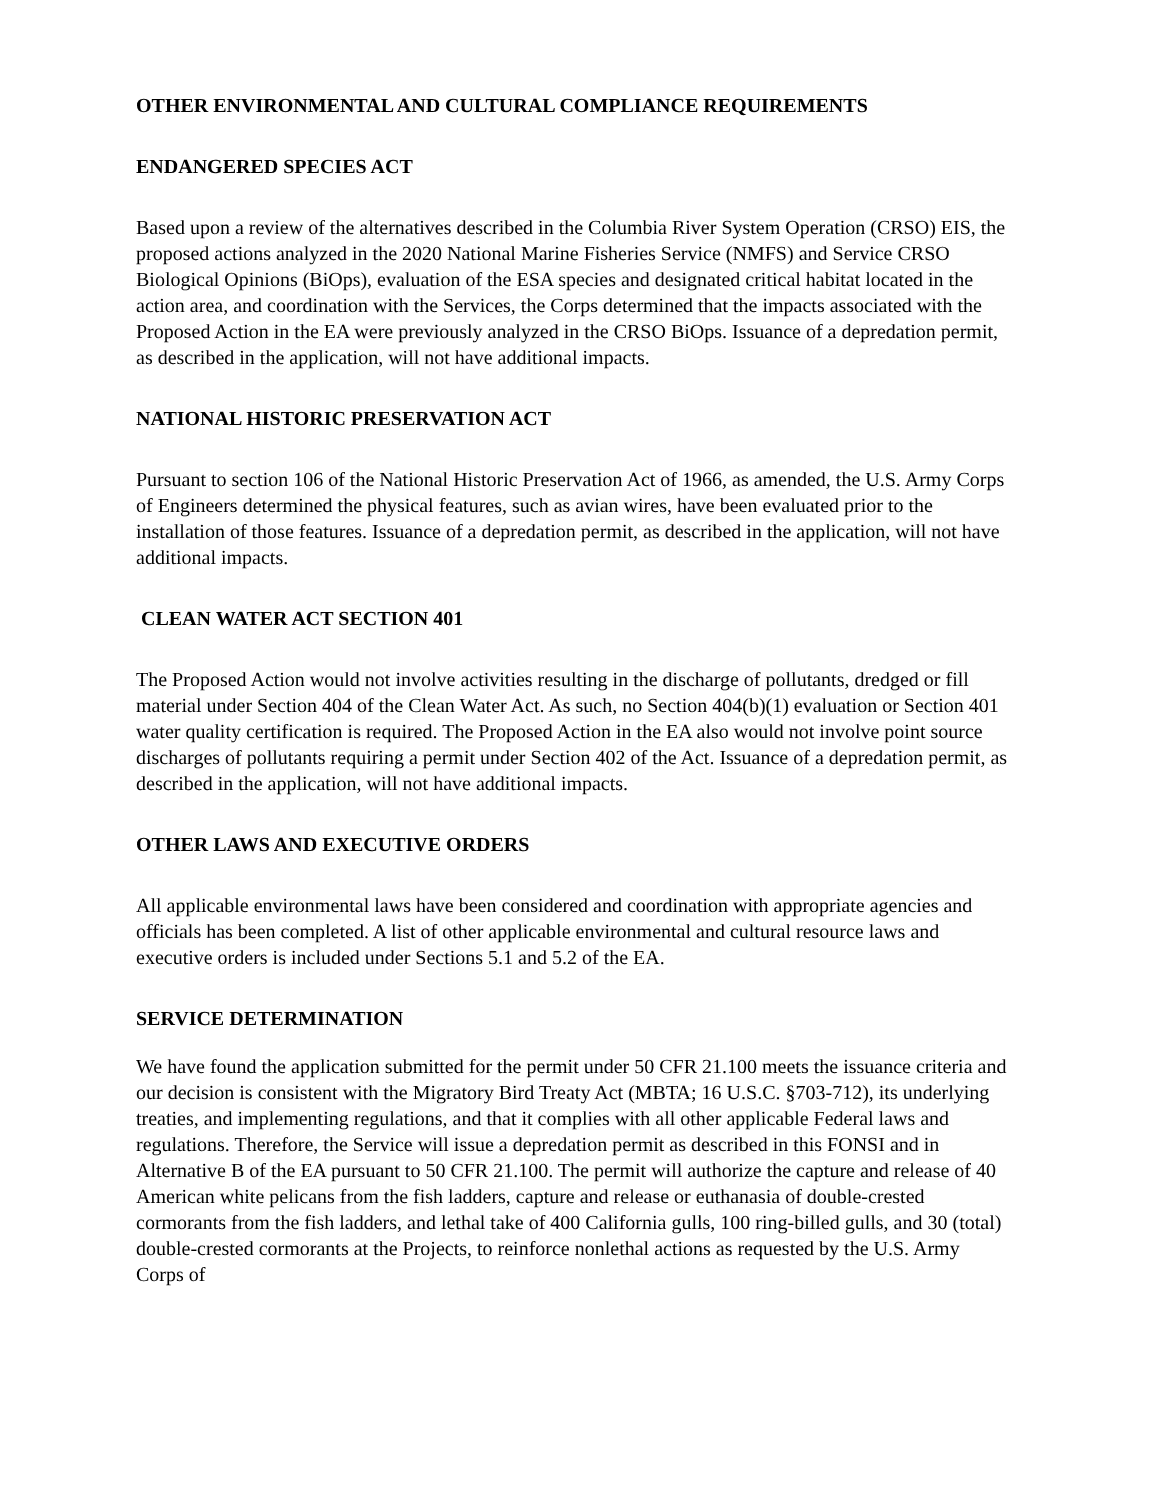OTHER ENVIRONMENTAL AND CULTURAL COMPLIANCE REQUIREMENTS
ENDANGERED SPECIES ACT
Based upon a review of the alternatives described in the Columbia River System Operation (CRSO) EIS, the proposed actions analyzed in the 2020 National Marine Fisheries Service (NMFS) and Service CRSO Biological Opinions (BiOps), evaluation of the ESA species and designated critical habitat located in the action area, and coordination with the Services, the Corps determined that the impacts associated with the Proposed Action in the EA were previously analyzed in the CRSO BiOps. Issuance of a depredation permit, as described in the application, will not have additional impacts.
NATIONAL HISTORIC PRESERVATION ACT
Pursuant to section 106 of the National Historic Preservation Act of 1966, as amended, the U.S. Army Corps of Engineers determined the physical features, such as avian wires, have been evaluated prior to the installation of those features. Issuance of a depredation permit, as described in the application, will not have additional impacts.
CLEAN WATER ACT SECTION 401
The Proposed Action would not involve activities resulting in the discharge of pollutants, dredged or fill material under Section 404 of the Clean Water Act. As such, no Section 404(b)(1) evaluation or Section 401 water quality certification is required. The Proposed Action in the EA also would not involve point source discharges of pollutants requiring a permit under Section 402 of the Act. Issuance of a depredation permit, as described in the application, will not have additional impacts.
OTHER LAWS AND EXECUTIVE ORDERS
All applicable environmental laws have been considered and coordination with appropriate agencies and officials has been completed. A list of other applicable environmental and cultural resource laws and executive orders is included under Sections 5.1 and 5.2 of the EA.
SERVICE DETERMINATION
We have found the application submitted for the permit under 50 CFR 21.100 meets the issuance criteria and our decision is consistent with the Migratory Bird Treaty Act (MBTA; 16 U.S.C. §703-712), its underlying treaties, and implementing regulations, and that it complies with all other applicable Federal laws and regulations. Therefore, the Service will issue a depredation permit as described in this FONSI and in Alternative B of the EA pursuant to 50 CFR 21.100. The permit will authorize the capture and release of 40 American white pelicans from the fish ladders, capture and release or euthanasia of double-crested cormorants from the fish ladders, and lethal take of 400 California gulls, 100 ring-billed gulls, and 30 (total) double-crested cormorants at the Projects, to reinforce nonlethal actions as requested by the U.S. Army Corps of